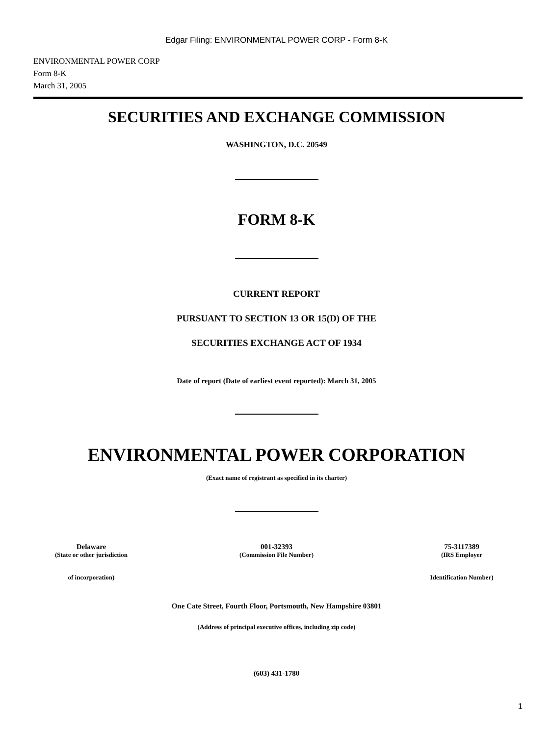Edgar Filing: ENVIRONMENTAL POWER CORP - Form 8-K
ENVIRONMENTAL POWER CORP
Form 8-K
March 31, 2005
SECURITIES AND EXCHANGE COMMISSION
WASHINGTON, D.C. 20549
FORM 8-K
CURRENT REPORT
PURSUANT TO SECTION 13 OR 15(D) OF THE
SECURITIES EXCHANGE ACT OF 1934
Date of report (Date of earliest event reported): March 31, 2005
ENVIRONMENTAL POWER CORPORATION
(Exact name of registrant as specified in its charter)
| Delaware | 001-32393 | 75-3117389 |
| (State or other jurisdiction | (Commission File Number) | (IRS Employer |
| of incorporation) | | Identification Number) |
One Cate Street, Fourth Floor, Portsmouth, New Hampshire 03801
(Address of principal executive offices, including zip code)
(603) 431-1780
1